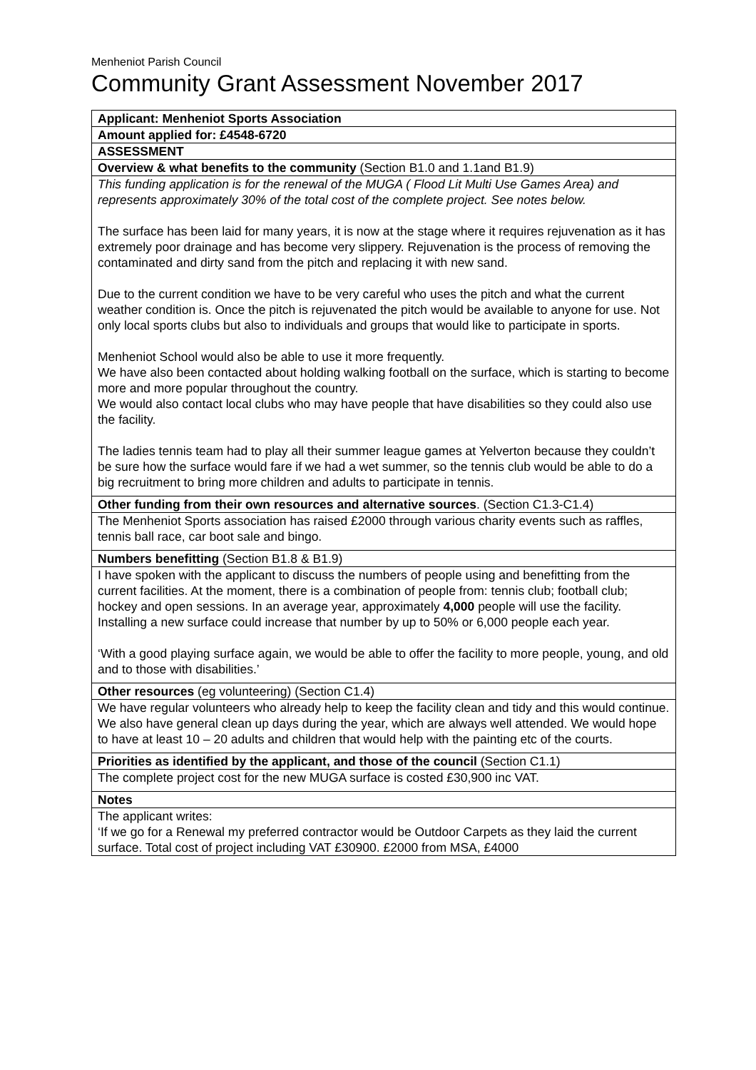Menheniot Parish Council
Community Grant Assessment November 2017
| Applicant: Menheniot Sports Association |
| Amount applied for: £4548-6720 |
| ASSESSMENT |
| Overview & what benefits to the community (Section B1.0 and 1.1and B1.9) |
| This funding application is for the renewal of the MUGA ( Flood Lit Multi Use Games Area) and represents approximately 30% of the total cost of the complete project. See notes below. The surface has been laid for many years, it is now at the stage where it requires rejuvenation as it has extremely poor drainage and has become very slippery. Rejuvenation is the process of removing the contaminated and dirty sand from the pitch and replacing it with new sand. Due to the current condition we have to be very careful who uses the pitch and what the current weather condition is. Once the pitch is rejuvenated the pitch would be available to anyone for use. Not only local sports clubs but also to individuals and groups that would like to participate in sports. Menheniot School would also be able to use it more frequently. We have also been contacted about holding walking football on the surface, which is starting to become more and more popular throughout the country. We would also contact local clubs who may have people that have disabilities so they could also use the facility. The ladies tennis team had to play all their summer league games at Yelverton because they couldn’t be sure how the surface would fare if we had a wet summer, so the tennis club would be able to do a big recruitment to bring more children and adults to participate in tennis. |
| Other funding from their own resources and alternative sources . (Section C1.3-C1.4) |
| The Menheniot Sports association has raised £2000 through various charity events such as raffles, tennis ball race, car boot sale and bingo. |
| Numbers benefitting (Section B1.8 & B1.9) |
| I have spoken with the applicant to discuss the numbers of people using and benefitting from the current facilities. At the moment, there is a combination of people from: tennis club; football club; hockey and open sessions. In an average year, approximately 4,000 people will use the facility. Installing a new surface could increase that number by up to 50% or 6,000 people each year. ‘With a good playing surface again, we would be able to offer the facility to more people, young, and old and to those with disabilities.’ |
| Other resources (eg volunteering) (Section C1.4) |
| We have regular volunteers who already help to keep the facility clean and tidy and this would continue. We also have general clean up days during the year, which are always well attended. We would hope to have at least 10 – 20 adults and children that would help with the painting etc of the courts. |
| Priorities as identified by the applicant, and those of the council (Section C1.1) |
| The complete project cost for the new MUGA surface is costed £30,900 inc VAT. |
| Notes |
| The applicant writes: ‘If we go for a Renewal my preferred contractor would be Outdoor Carpets as they laid the current surface. Total cost of project including VAT £30900. £2000 from MSA, £4000 |